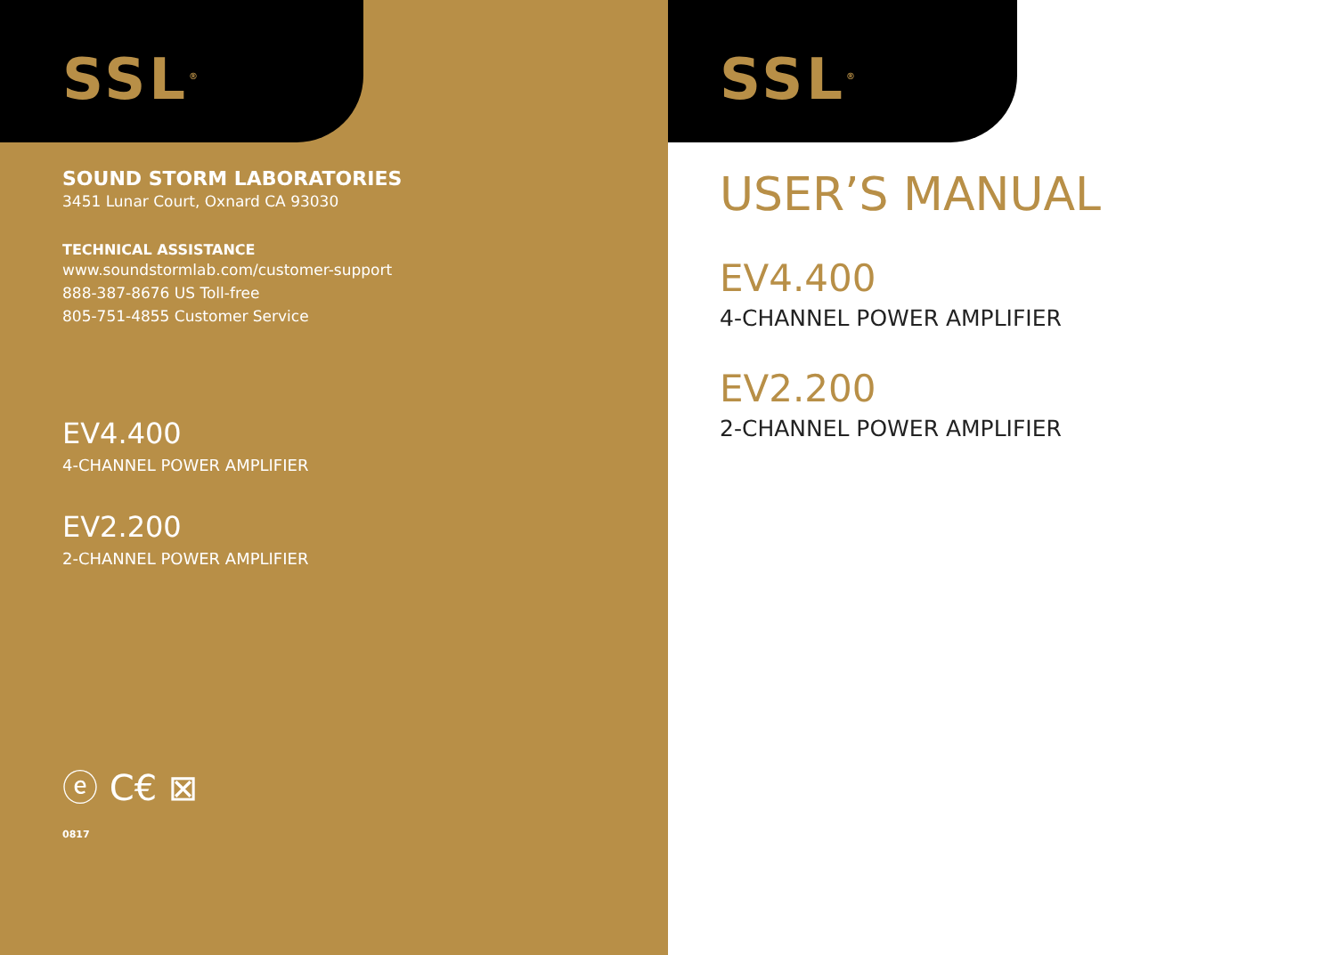SSL<sup>®</sup>
SOUND STORM LABORATORIES
3451 Lunar Court, Oxnard CA 93030
TECHNICAL ASSISTANCE
www.soundstormlab.com/customer-support
888-387-8676 US Toll-free
805-751-4855 Customer Service
EV4.400
4-CHANNEL POWER AMPLIFIER
EV2.200
2-CHANNEL POWER AMPLIFIER
ⓔ C€ ⊠
0817
SSL<sup>®</sup>
USER’S MANUAL
EV4.400
4-CHANNEL POWER AMPLIFIER
EV2.200
2-CHANNEL POWER AMPLIFIER